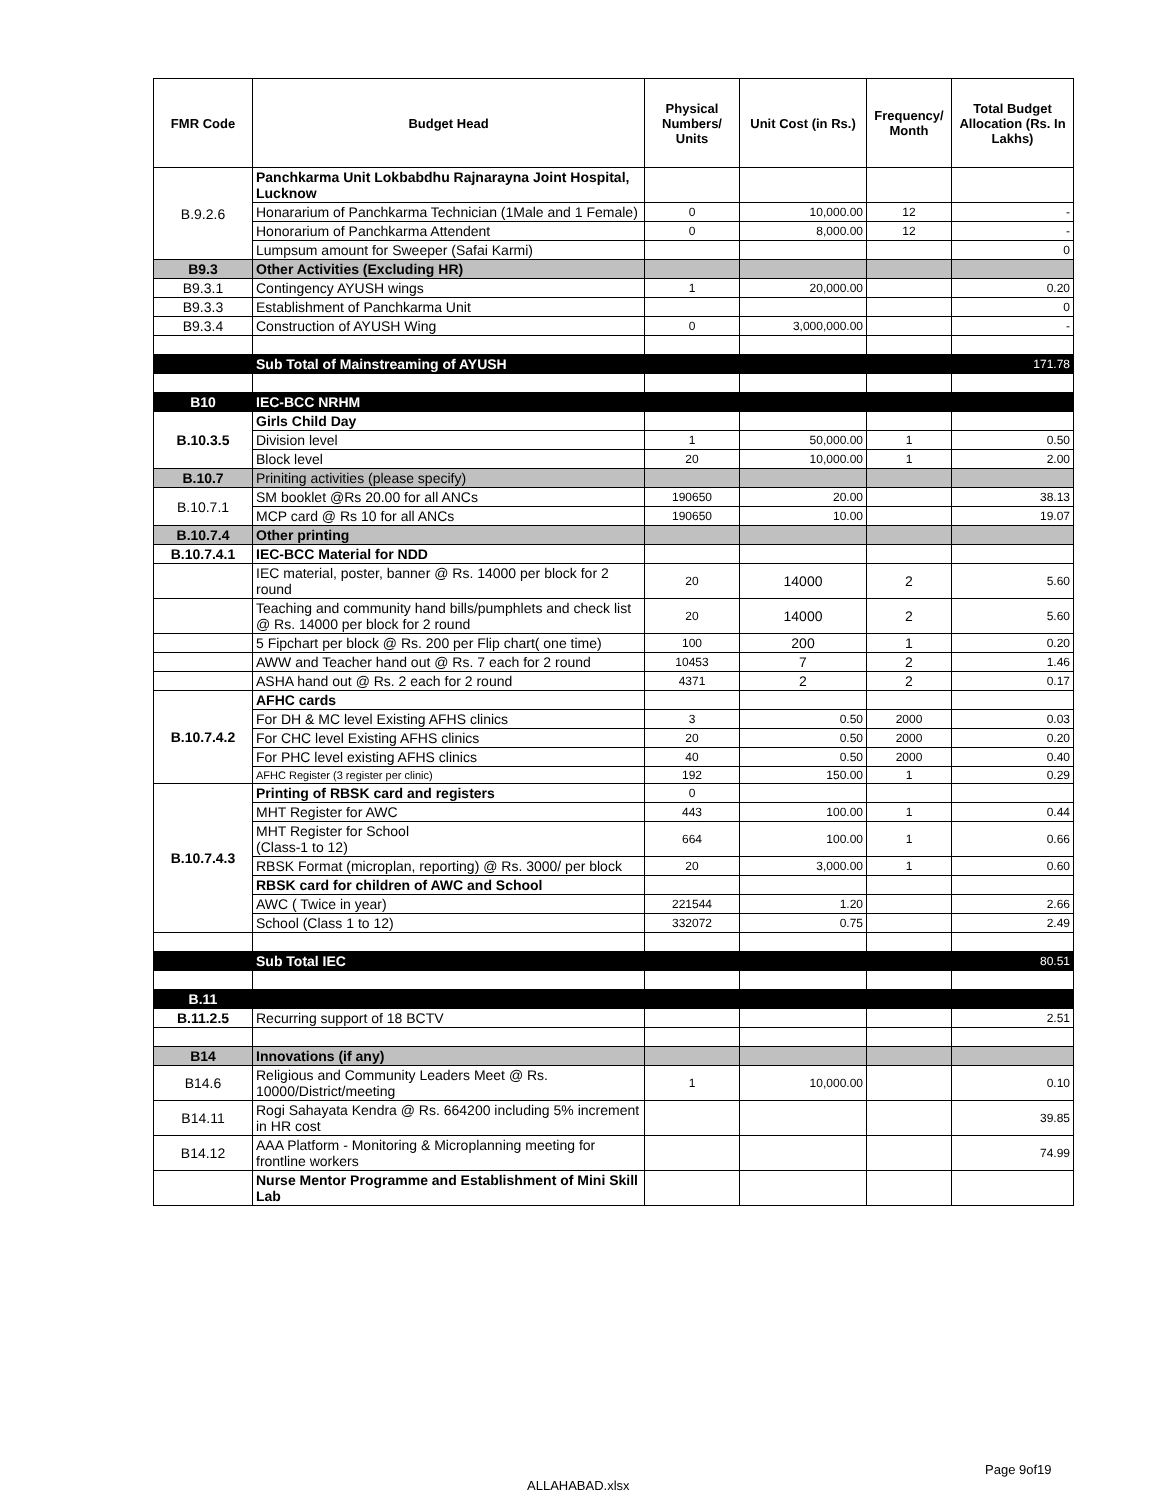| FMR Code | Budget Head | Physical Numbers/ Units | Unit Cost (in Rs.) | Frequency/ Month | Total Budget Allocation (Rs. In Lakhs) |
| --- | --- | --- | --- | --- | --- |
| B.9.2.6 | Panchkarma Unit Lokbabdhu Rajnarayna Joint Hospital, Lucknow | | | | |
| | Honararium of Panchkarma Technician (1Male and 1 Female) | 0 | 10,000.00 | 12 | - |
| | Honorarium of Panchkarma Attendent | 0 | 8,000.00 | 12 | - |
| | Lumpsum amount for Sweeper (Safai Karmi) | | | | 0 |
| B9.3 | Other Activities (Excluding HR) | | | | |
| B9.3.1 | Contingency AYUSH wings | 1 | 20,000.00 | | 0.20 |
| B9.3.3 | Establishment of Panchkarma Unit | | | | 0 |
| B9.3.4 | Construction of AYUSH Wing | 0 | 3,000,000.00 | | - |
| | Sub Total of Mainstreaming of AYUSH | | | | 171.78 |
| B10 | IEC-BCC NRHM | | | | |
| B.10.3.5 | Girls Child Day | | | | |
| | Division level | 1 | 50,000.00 | 1 | 0.50 |
| | Block level | 20 | 10,000.00 | 1 | 2.00 |
| B.10.7 | Priniting activities (please specify) | | | | |
| B.10.7.1 | SM booklet @Rs 20.00 for all ANCs | 190650 | 20.00 | | 38.13 |
| | MCP card @ Rs 10 for all ANCs | 190650 | 10.00 | | 19.07 |
| B.10.7.4 | Other printing | | | | |
| B.10.7.4.1 | IEC-BCC Material for NDD | | | | |
| | IEC material, poster, banner @ Rs. 14000 per block for 2 round | 20 | 14000 | 2 | 5.60 |
| | Teaching and community hand bills/pumphlets and check list @ Rs. 14000 per block for 2 round | 20 | 14000 | 2 | 5.60 |
| | 5 Fipchart per block @ Rs. 200 per Flip chart( one time) | 100 | 200 | 1 | 0.20 |
| | AWW and Teacher hand out @ Rs. 7 each for 2 round | 10453 | 7 | 2 | 1.46 |
| | ASHA hand out @ Rs. 2 each for 2 round | 4371 | 2 | 2 | 0.17 |
| B.10.7.4.2 | AFHC cards | | | | |
| | For DH & MC level Existing AFHS clinics | 3 | 0.50 | 2000 | 0.03 |
| | For CHC level Existing AFHS clinics | 20 | 0.50 | 2000 | 0.20 |
| | For PHC level existing AFHS clinics | 40 | 0.50 | 2000 | 0.40 |
| | AFHC Register (3 register per clinic) | 192 | 150.00 | 1 | 0.29 |
| B.10.7.4.3 | Printing of RBSK card and registers | 0 | | | |
| | MHT Register for AWC | 443 | 100.00 | 1 | 0.44 |
| | MHT Register for School (Class-1 to 12) | 664 | 100.00 | 1 | 0.66 |
| | RBSK Format (microplan, reporting) @ Rs. 3000/ per block | 20 | 3,000.00 | 1 | 0.60 |
| | RBSK card for children of AWC and School | | | | |
| | AWC ( Twice in year) | 221544 | 1.20 | | 2.66 |
| | School (Class 1 to 12) | 332072 | 0.75 | | 2.49 |
| | Sub Total IEC | | | | 80.51 |
| B.11 | | | | | |
| B.11.2.5 | Recurring support of 18 BCTV | | | | 2.51 |
| B14 | Innovations (if any) | | | | |
| B14.6 | Religious and Community Leaders Meet @ Rs. 10000/District/meeting | 1 | 10,000.00 | | 0.10 |
| B14.11 | Rogi Sahayata Kendra @ Rs. 664200 including 5% increment in HR cost | | | | 39.85 |
| B14.12 | AAA Platform - Monitoring & Microplanning meeting for frontline workers | | | | 74.99 |
| | Nurse Mentor Programme and Establishment of Mini Skill Lab | | | | |
Page 9of19
ALLAHABAD.xlsx